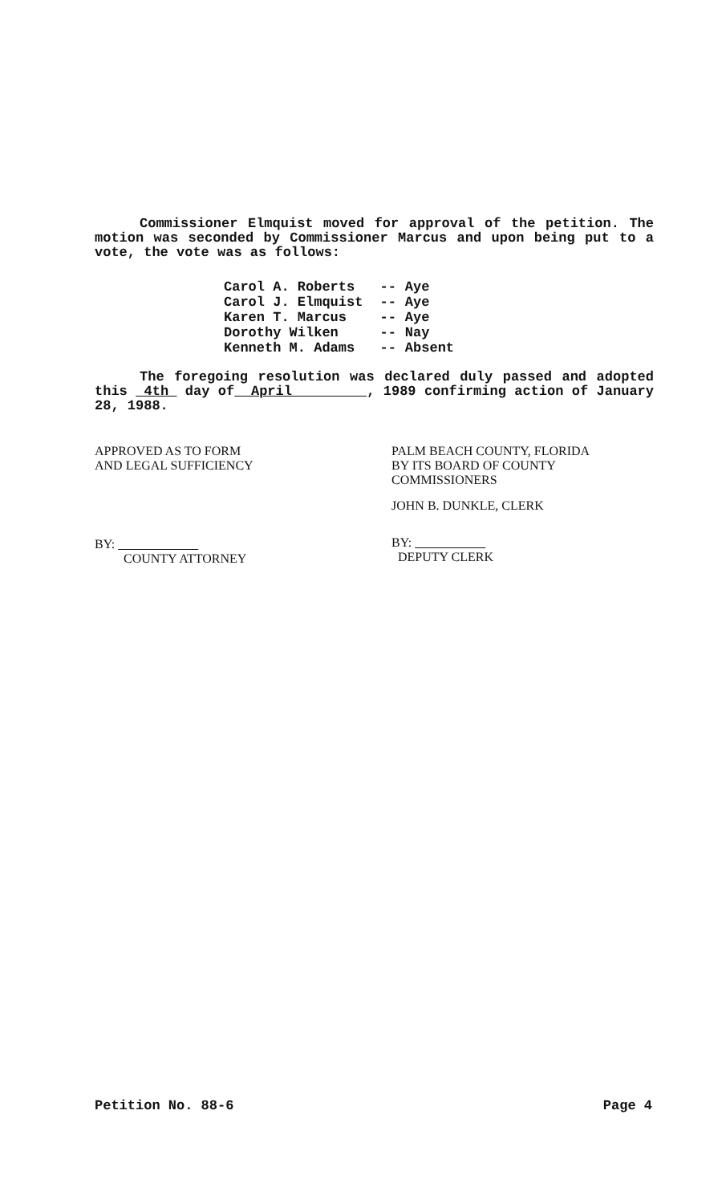Commissioner Elmquist moved for approval of the petition. The motion was seconded by Commissioner Marcus and upon being put to a vote, the vote was as follows:
| Carol A. Roberts | -- | Aye |
| Carol J. Elmquist | -- | Aye |
| Karen T. Marcus | -- | Aye |
| Dorothy Wilken | -- | Nay |
| Kenneth M. Adams | -- | Absent |
The foregoing resolution was declared duly passed and adopted this 4th day of April , 1989 confirming action of January 28, 1988.
APPROVED AS TO FORM
AND LEGAL SUFFICIENCY
BY:
COUNTY ATTORNEY
PALM BEACH COUNTY, FLORIDA
BY ITS BOARD OF COUNTY
COMMISSIONERS
JOHN B. DUNKLE, CLERK
BY:
DEPUTY CLERK
Petition No. 88-6 Page 4